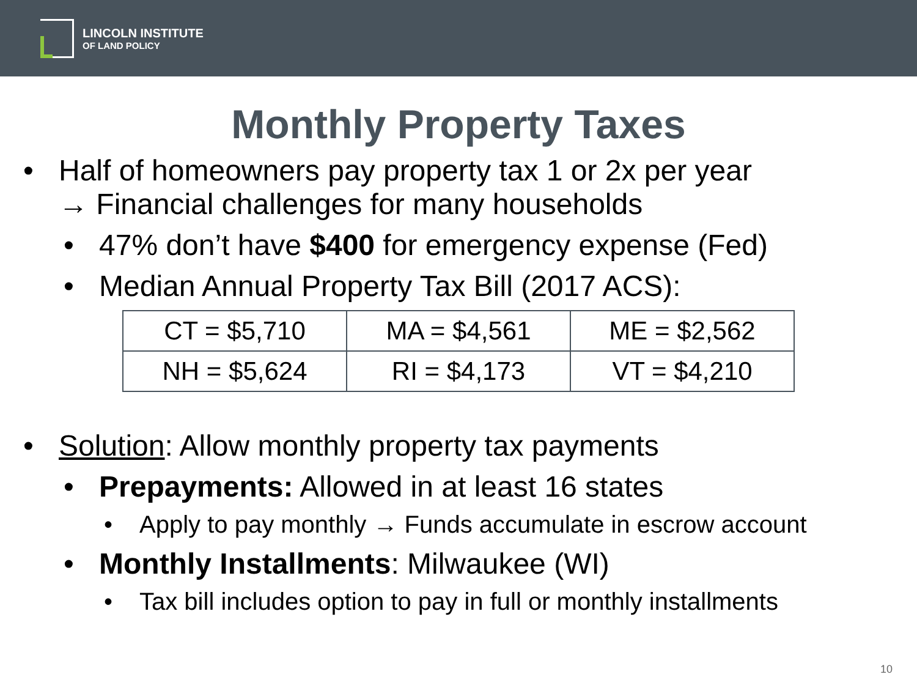LINCOLN INSTITUTE
OF LAND POLICY
Monthly Property Taxes
• Half of homeowners pay property tax 1 or 2x per year
→ Financial challenges for many households
• 47% don’t have $400 for emergency expense (Fed)
• Median Annual Property Tax Bill (2017 ACS):
| CT = $5,710 | MA = $4,561 | ME = $2,562 |
| NH = $5,624 | RI = $4,173 | VT = $4,210 |
• Solution: Allow monthly property tax payments
• Prepayments: Allowed in at least 16 states
• Apply to pay monthly → Funds accumulate in escrow account
• Monthly Installments: Milwaukee (WI)
• Tax bill includes option to pay in full or monthly installments
10